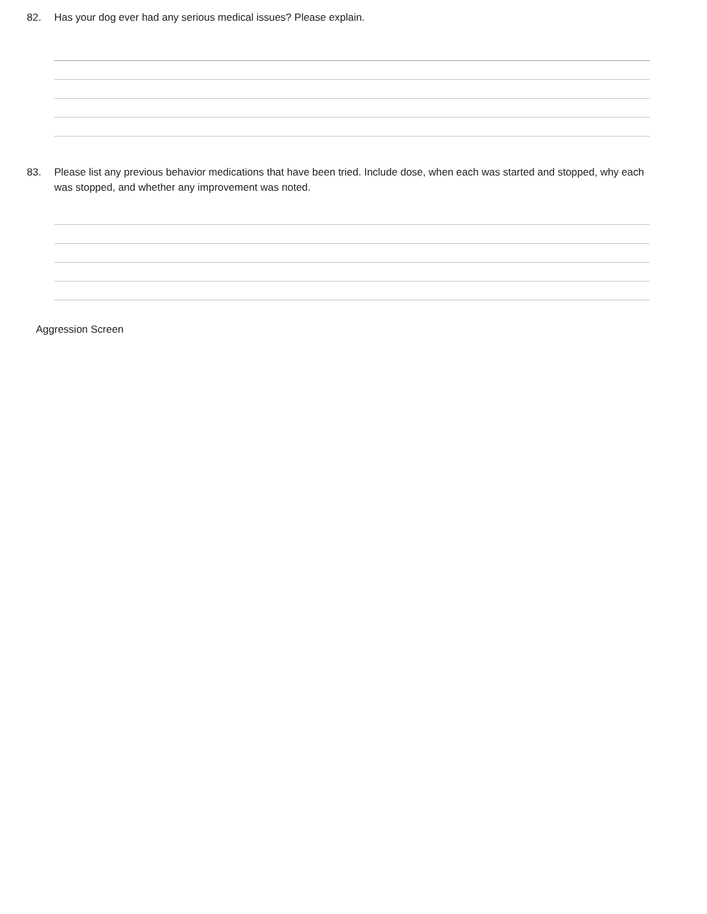82. Has your dog ever had any serious medical issues? Please explain.
83. Please list any previous behavior medications that have been tried. Include dose, when each was started and stopped, why each was stopped, and whether any improvement was noted.
Aggression Screen